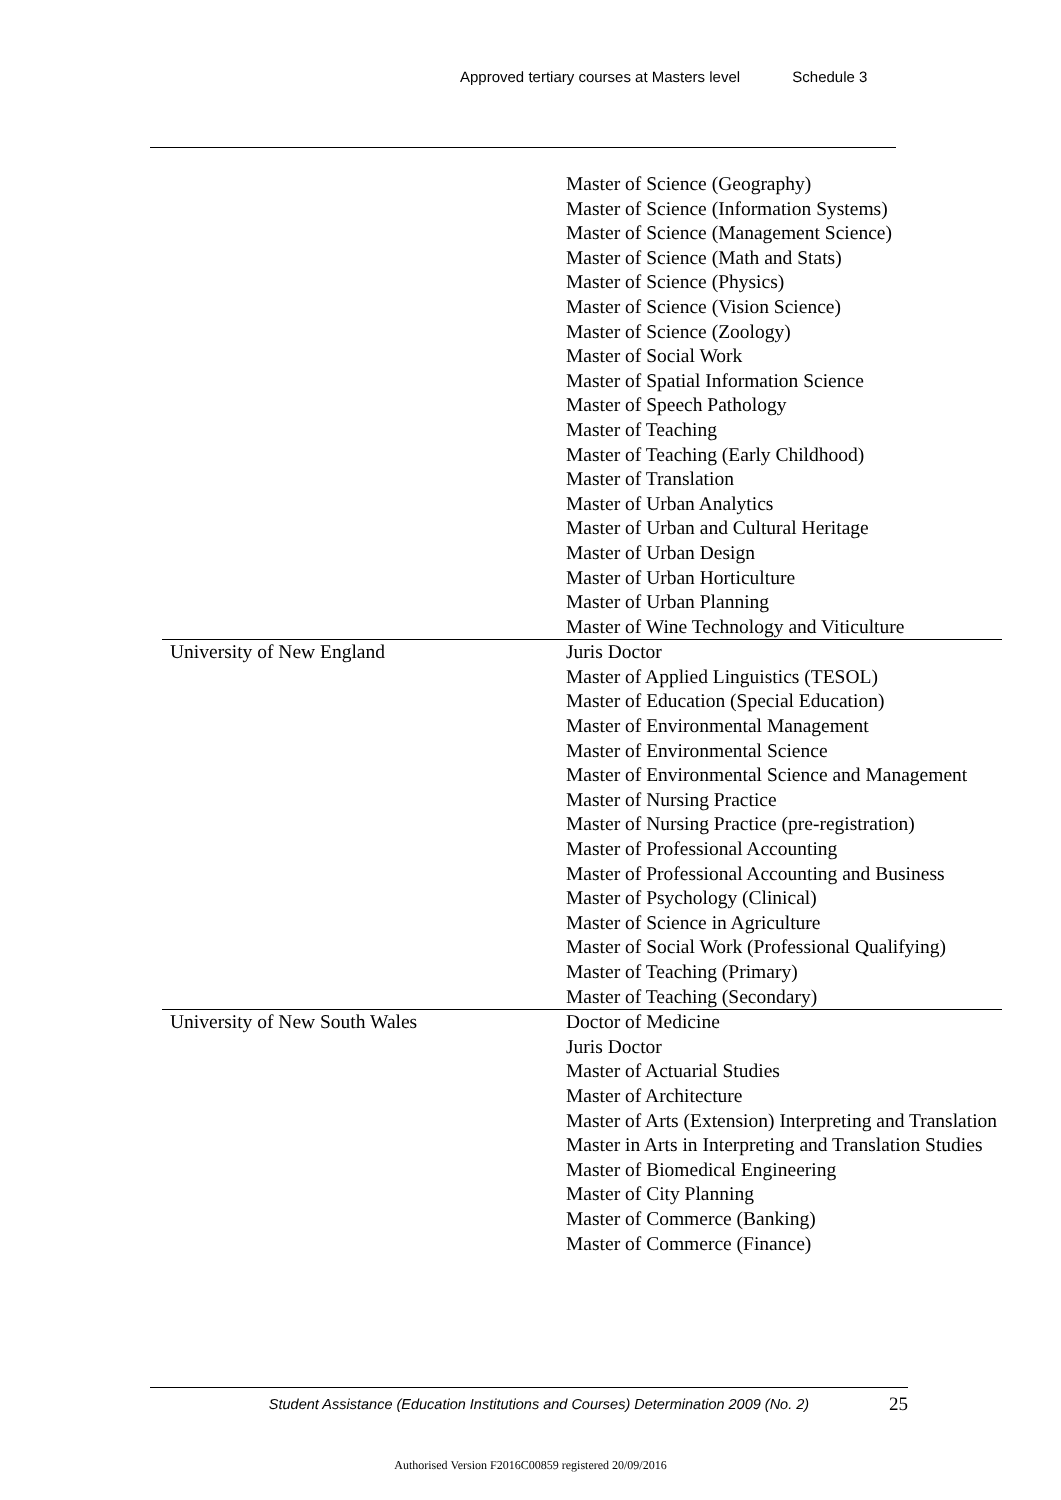Approved tertiary courses at Masters level Schedule 3
| | Master of Science (Geography) Master of Science (Information Systems) Master of Science (Management Science) Master of Science (Math and Stats) Master of Science (Physics) Master of Science (Vision Science) Master of Science (Zoology) Master of Social Work Master of Spatial Information Science Master of Speech Pathology Master of Teaching Master of Teaching (Early Childhood) Master of Translation Master of Urban Analytics Master of Urban and Cultural Heritage Master of Urban Design Master of Urban Horticulture Master of Urban Planning Master of Wine Technology and Viticulture |
| University of New England | Juris Doctor Master of Applied Linguistics (TESOL) Master of Education (Special Education) Master of Environmental Management Master of Environmental Science Master of Environmental Science and Management Master of Nursing Practice Master of Nursing Practice (pre-registration) Master of Professional Accounting Master of Professional Accounting and Business Master of Psychology (Clinical) Master of Science in Agriculture Master of Social Work (Professional Qualifying) Master of Teaching (Primary) Master of Teaching (Secondary) |
| University of New South Wales | Doctor of Medicine Juris Doctor Master of Actuarial Studies Master of Architecture Master of Arts (Extension) Interpreting and Translation Master in Arts in Interpreting and Translation Studies Master of Biomedical Engineering Master of City Planning Master of Commerce (Banking) Master of Commerce (Finance) |
Student Assistance (Education Institutions and Courses) Determination 2009 (No. 2)
25
Authorised Version F2016C00859 registered 20/09/2016